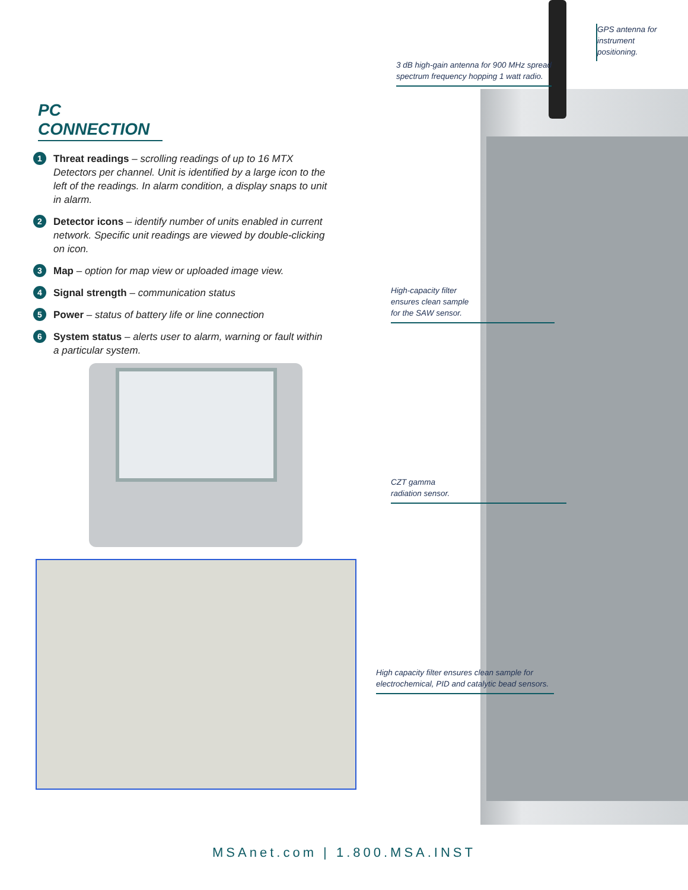PC CONNECTION
1 Threat readings – scrolling readings of up to 16 MTX Detectors per channel. Unit is identified by a large icon to the left of the readings. In alarm condition, a display snaps to unit in alarm.
2 Detector icons – identify number of units enabled in current network. Specific unit readings are viewed by double-clicking on icon.
3 Map – option for map view or uploaded image view.
4 Signal strength – communication status
5 Power – status of battery life or line connection
6 System status – alerts user to alarm, warning or fault within a particular system.
GPS antenna for instrument positioning.
3 dB high-gain antenna for 900 MHz spread spectrum frequency hopping 1 watt radio.
High-capacity filter
ensures clean sample
for the SAW sensor.
CZT gamma
radiation sensor.
High capacity filter ensures clean sample for electrochemical, PID and catalytic bead sensors.
MSAnet.com | 1.800.MSA.INST